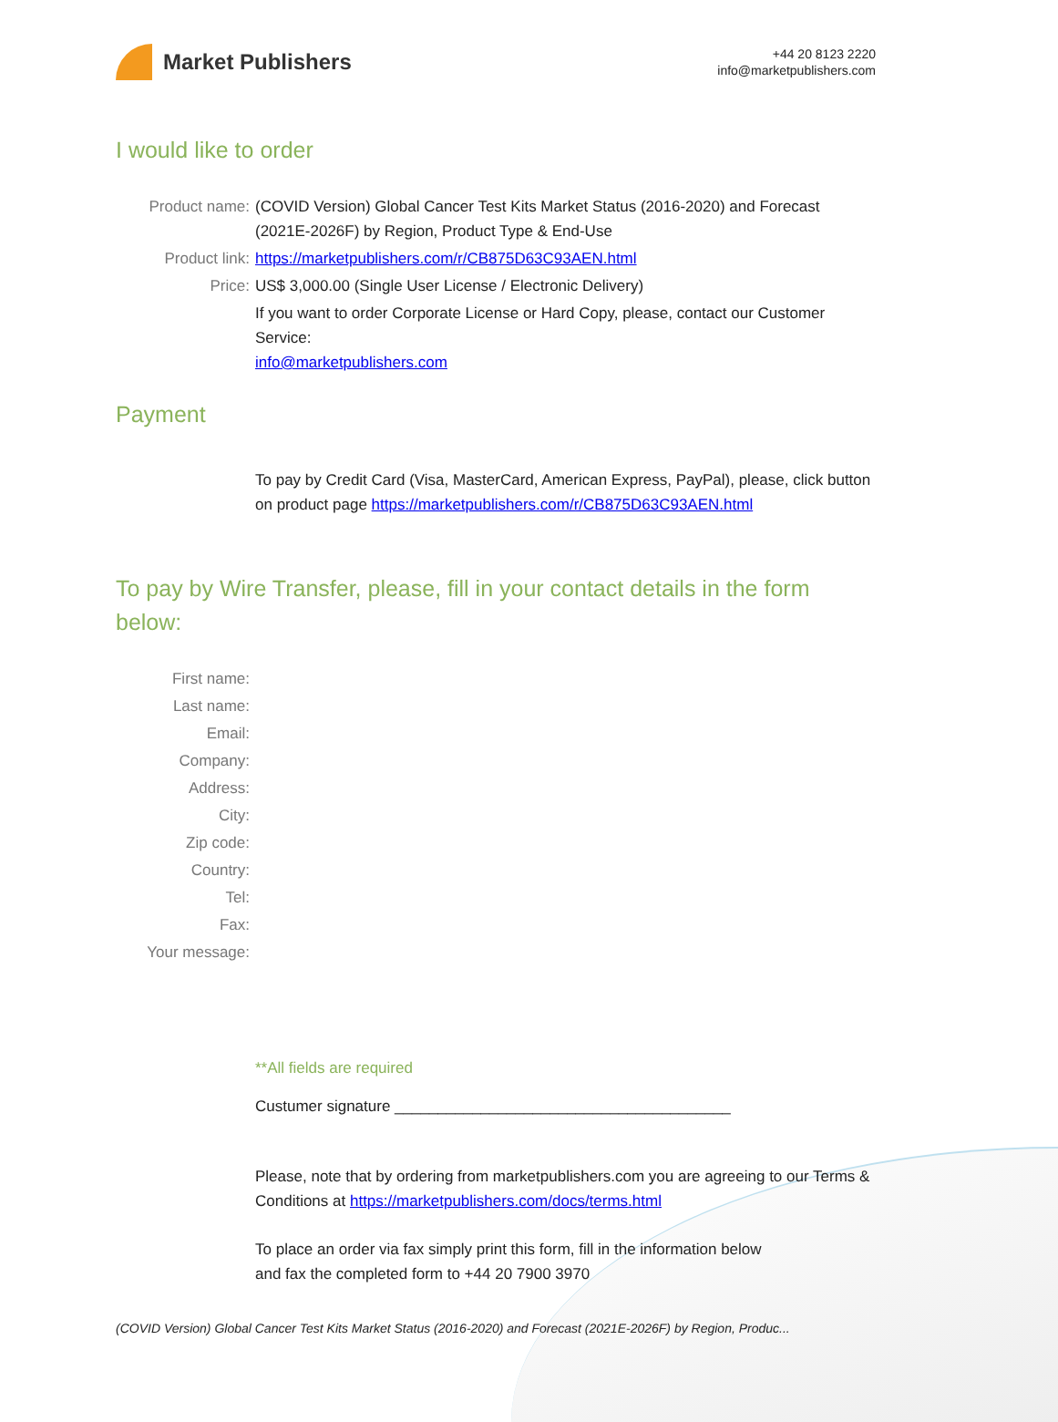Market Publishers
+44 20 8123 2220
info@marketpublishers.com
I would like to order
Product name: (COVID Version) Global Cancer Test Kits Market Status (2016-2020) and Forecast (2021E-2026F) by Region, Product Type & End-Use
Product link: https://marketpublishers.com/r/CB875D63C93AEN.html
Price: US$ 3,000.00 (Single User License / Electronic Delivery)
If you want to order Corporate License or Hard Copy, please, contact our Customer Service:
info@marketpublishers.com
Payment
To pay by Credit Card (Visa, MasterCard, American Express, PayPal), please, click button on product page https://marketpublishers.com/r/CB875D63C93AEN.html
To pay by Wire Transfer, please, fill in your contact details in the form below:
First name:
Last name:
Email:
Company:
Address:
City:
Zip code:
Country:
Tel:
Fax:
Your message:
**All fields are required
Custumer signature _______________________________________
Please, note that by ordering from marketpublishers.com you are agreeing to our Terms & Conditions at https://marketpublishers.com/docs/terms.html
To place an order via fax simply print this form, fill in the information below
and fax the completed form to +44 20 7900 3970
(COVID Version) Global Cancer Test Kits Market Status (2016-2020) and Forecast (2021E-2026F) by Region, Produc...